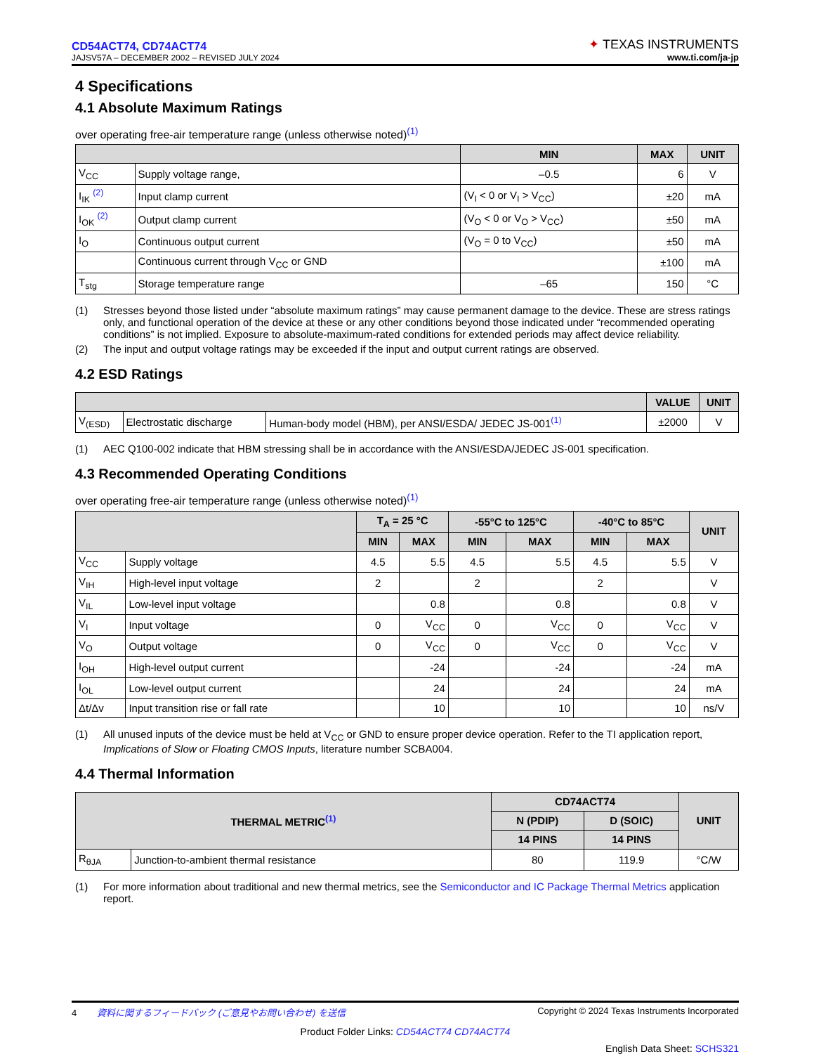CD54ACT74, CD74ACT74
JAJSV57A – DECEMBER 2002 – REVISED JULY 2024
✦ TEXAS INSTRUMENTS
www.ti.com/ja-jp
4 Specifications
4.1 Absolute Maximum Ratings
over operating free-air temperature range (unless otherwise noted)<sup>(1)</sup>
| | | | MIN | MAX | UNIT |
| --- | --- | --- | --- | --- | --- |
| V<sub>CC</sub> | Supply voltage range, | | –0.5 | 6 | V |
| I<sub>IK</sub> <sup>(2)</sup> | Input clamp current | (V<sub>I</sub> < 0 or V<sub>I</sub> > V<sub>CC</sub>) | | ±20 | mA |
| I<sub>OK</sub> <sup>(2)</sup> | Output clamp current | (V<sub>O</sub> < 0 or V<sub>O</sub> > V<sub>CC</sub>) | | ±50 | mA |
| I<sub>O</sub> | Continuous output current | (V<sub>O</sub> = 0 to V<sub>CC</sub>) | | ±50 | mA |
| | Continuous current through V<sub>CC</sub> or GND | | | ±100 | mA |
| T<sub>stg</sub> | Storage temperature range | | –65 | 150 | °C |
(1) Stresses beyond those listed under “absolute maximum ratings” may cause permanent damage to the device. These are stress ratings only, and functional operation of the device at these or any other conditions beyond those indicated under “recommended operating conditions” is not implied. Exposure to absolute-maximum-rated conditions for extended periods may affect device reliability.
(2) The input and output voltage ratings may be exceeded if the input and output current ratings are observed.
4.2 ESD Ratings
| | | | VALUE | UNIT |
| --- | --- | --- | --- | --- |
| V<sub>(ESD)</sub> | Electrostatic discharge | Human-body model (HBM), per ANSI/ESDA/ JEDEC JS-001<sup>(1)</sup> | ±2000 | V |
(1) AEC Q100-002 indicate that HBM stressing shall be in accordance with the ANSI/ESDA/JEDEC JS-001 specification.
4.3 Recommended Operating Conditions
over operating free-air temperature range (unless otherwise noted)<sup>(1)</sup>
| | | T<sub>A</sub> = 25 °C | | -55°C to 125°C | | -40°C to 85°C | | UNIT |
| --- | --- | --- | --- | --- | --- | --- | --- | --- |
| | | MIN | MAX | MIN | MAX | MIN | MAX | |
| V<sub>CC</sub> | Supply voltage | 4.5 | 5.5 | 4.5 | 5.5 | 4.5 | 5.5 | V |
| V<sub>IH</sub> | High-level input voltage | 2 | | 2 | | 2 | | V |
| V<sub>IL</sub> | Low-level input voltage | | 0.8 | | 0.8 | | 0.8 | V |
| V<sub>I</sub> | Input voltage | 0 | V<sub>CC</sub> | 0 | V<sub>CC</sub> | 0 | V<sub>CC</sub> | V |
| V<sub>O</sub> | Output voltage | 0 | V<sub>CC</sub> | 0 | V<sub>CC</sub> | 0 | V<sub>CC</sub> | V |
| I<sub>OH</sub> | High-level output current | | -24 | | -24 | | -24 | mA |
| I<sub>OL</sub> | Low-level output current | | 24 | | 24 | | 24 | mA |
| Δt/Δv | Input transition rise or fall rate | | 10 | | 10 | | 10 | ns/V |
(1) All unused inputs of the device must be held at V<sub>CC</sub> or GND to ensure proper device operation. Refer to the TI application report, Implications of Slow or Floating CMOS Inputs, literature number SCBA004.
4.4 Thermal Information
| THERMAL METRIC<sup>(1)</sup> | | CD74ACT74 | | UNIT |
| --- | --- | --- | --- | --- |
| | | N (PDIP) | D (SOIC) | |
| | | 14 PINS | 14 PINS | |
| R<sub>θJA</sub> | Junction-to-ambient thermal resistance | 80 | 119.9 | °C/W |
(1) For more information about traditional and new thermal metrics, see the Semiconductor and IC Package Thermal Metrics application report.
4 資料に関するフィードバック (ご意見やお問い合わせ) を送信 Copyright © 2024 Texas Instruments Incorporated
Product Folder Links: CD54ACT74 CD74ACT74
English Data Sheet: SCHS321